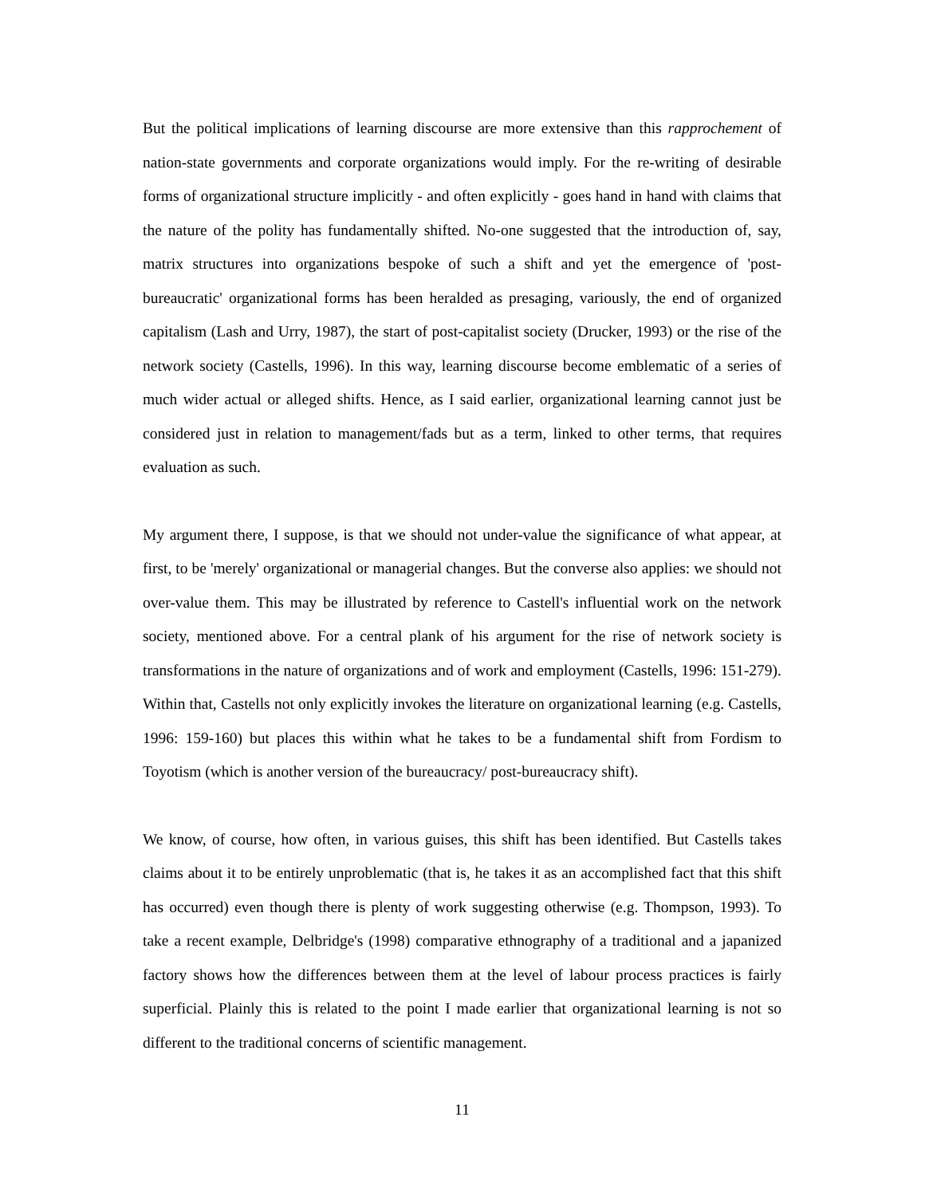But the political implications of learning discourse are more extensive than this rapprochement of nation-state governments and corporate organizations would imply. For the re-writing of desirable forms of organizational structure implicitly - and often explicitly - goes hand in hand with claims that the nature of the polity has fundamentally shifted. No-one suggested that the introduction of, say, matrix structures into organizations bespoke of such a shift and yet the emergence of 'post-bureaucratic' organizational forms has been heralded as presaging, variously, the end of organized capitalism (Lash and Urry, 1987), the start of post-capitalist society (Drucker, 1993) or the rise of the network society (Castells, 1996). In this way, learning discourse become emblematic of a series of much wider actual or alleged shifts. Hence, as I said earlier, organizational learning cannot just be considered just in relation to management/fads but as a term, linked to other terms, that requires evaluation as such.
My argument there, I suppose, is that we should not under-value the significance of what appear, at first, to be 'merely' organizational or managerial changes. But the converse also applies: we should not over-value them. This may be illustrated by reference to Castell's influential work on the network society, mentioned above. For a central plank of his argument for the rise of network society is transformations in the nature of organizations and of work and employment (Castells, 1996: 151-279). Within that, Castells not only explicitly invokes the literature on organizational learning (e.g. Castells, 1996: 159-160) but places this within what he takes to be a fundamental shift from Fordism to Toyotism (which is another version of the bureaucracy/ post-bureaucracy shift).
We know, of course, how often, in various guises, this shift has been identified. But Castells takes claims about it to be entirely unproblematic (that is, he takes it as an accomplished fact that this shift has occurred) even though there is plenty of work suggesting otherwise (e.g. Thompson, 1993). To take a recent example, Delbridge's (1998) comparative ethnography of a traditional and a japanized factory shows how the differences between them at the level of labour process practices is fairly superficial. Plainly this is related to the point I made earlier that organizational learning is not so different to the traditional concerns of scientific management.
11